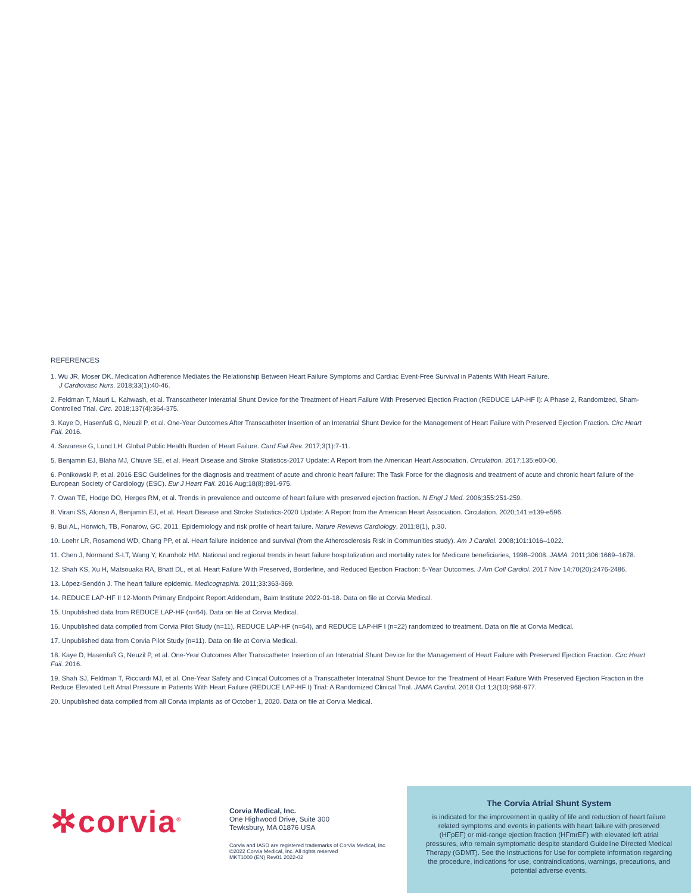REFERENCES
1. Wu JR, Moser DK. Medication Adherence Mediates the Relationship Between Heart Failure Symptoms and Cardiac Event-Free Survival in Patients With Heart Failure.
J Cardiovasc Nurs. 2018;33(1):40-46.
2. Feldman T, Mauri L, Kahwash, et al. Transcatheter Interatrial Shunt Device for the Treatment of Heart Failure With Preserved Ejection Fraction (REDUCE LAP-HF I): A Phase 2, Randomized, Sham-Controlled Trial. Circ. 2018;137(4):364-375.
3. Kaye D, Hasenfuß G, Neuzil P, et al. One-Year Outcomes After Transcatheter Insertion of an Interatrial Shunt Device for the Management of Heart Failure with Preserved Ejection Fraction. Circ Heart Fail. 2016.
4. Savarese G, Lund LH. Global Public Health Burden of Heart Failure. Card Fail Rev. 2017;3(1):7-11.
5. Benjamin EJ, Blaha MJ, Chiuve SE, et al. Heart Disease and Stroke Statistics-2017 Update: A Report from the American Heart Association. Circulation. 2017;135:e00-00.
6. Ponikowski P, et al. 2016 ESC Guidelines for the diagnosis and treatment of acute and chronic heart failure: The Task Force for the diagnosis and treatment of acute and chronic heart failure of the European Society of Cardiology (ESC). Eur J Heart Fail. 2016 Aug;18(8):891-975.
7. Owan TE, Hodge DO, Herges RM, et al. Trends in prevalence and outcome of heart failure with preserved ejection fraction. N Engl J Med. 2006;355:251-259.
8. Virani SS, Alonso A, Benjamin EJ, et al. Heart Disease and Stroke Statistics-2020 Update: A Report from the American Heart Association. Circulation. 2020;141:e139-e596.
9. Bui AL, Horwich, TB, Fonarow, GC. 2011. Epidemiology and risk profile of heart failure. Nature Reviews Cardiology, 2011;8(1), p.30.
10. Loehr LR, Rosamond WD, Chang PP, et al. Heart failure incidence and survival (from the Atherosclerosis Risk in Communities study). Am J Cardiol. 2008;101:1016–1022.
11. Chen J, Normand S-LT, Wang Y, Krumholz HM. National and regional trends in heart failure hospitalization and mortality rates for Medicare beneficiaries, 1998–2008. JAMA. 2011;306:1669–1678.
12. Shah KS, Xu H, Matsouaka RA, Bhatt DL, et al. Heart Failure With Preserved, Borderline, and Reduced Ejection Fraction: 5-Year Outcomes. J Am Coll Cardiol. 2017 Nov 14;70(20):2476-2486.
13. López-Sendón J. The heart failure epidemic. Medicographia. 2011;33:363-369.
14. REDUCE LAP-HF II 12-Month Primary Endpoint Report Addendum, Baim Institute 2022-01-18. Data on file at Corvia Medical.
15. Unpublished data from REDUCE LAP-HF (n=64). Data on file at Corvia Medical.
16. Unpublished data compiled from Corvia Pilot Study (n=11), REDUCE LAP-HF (n=64), and REDUCE LAP-HF I (n=22) randomized to treatment. Data on file at Corvia Medical.
17. Unpublished data from Corvia Pilot Study (n=11). Data on file at Corvia Medical.
18. Kaye D, Hasenfuß G, Neuzil P, et al. One-Year Outcomes After Transcatheter Insertion of an Interatrial Shunt Device for the Management of Heart Failure with Preserved Ejection Fraction. Circ Heart Fail. 2016.
19. Shah SJ, Feldman T, Ricciardi MJ, et al. One-Year Safety and Clinical Outcomes of a Transcatheter Interatrial Shunt Device for the Treatment of Heart Failure With Preserved Ejection Fraction in the Reduce Elevated Left Atrial Pressure in Patients With Heart Failure (REDUCE LAP-HF I) Trial: A Randomized Clinical Trial. JAMA Cardiol. 2018 Oct 1;3(10):968-977.
20. Unpublished data compiled from all Corvia implants as of October 1, 2020. Data on file at Corvia Medical.
✲corvia<sup>®</sup>
Corvia Medical, Inc.
One Highwood Drive, Suite 300
Tewksbury, MA 01876 USA
Corvia and IASD are registered trademarks of Corvia Medical, Inc.
©2022 Corvia Medical, Inc. All rights reserved
MKT1000 (EN) Rev01 2022-02
The Corvia Atrial Shunt System
is indicated for the improvement in quality of life and reduction of heart failure related symptoms and events in patients with heart failure with preserved (HFpEF) or mid-range ejection fraction (HFmrEF) with elevated left atrial pressures, who remain symptomatic despite standard Guideline Directed Medical Therapy (GDMT). See the Instructions for Use for complete information regarding the procedure, indications for use, contraindications, warnings, precautions, and potential adverse events.